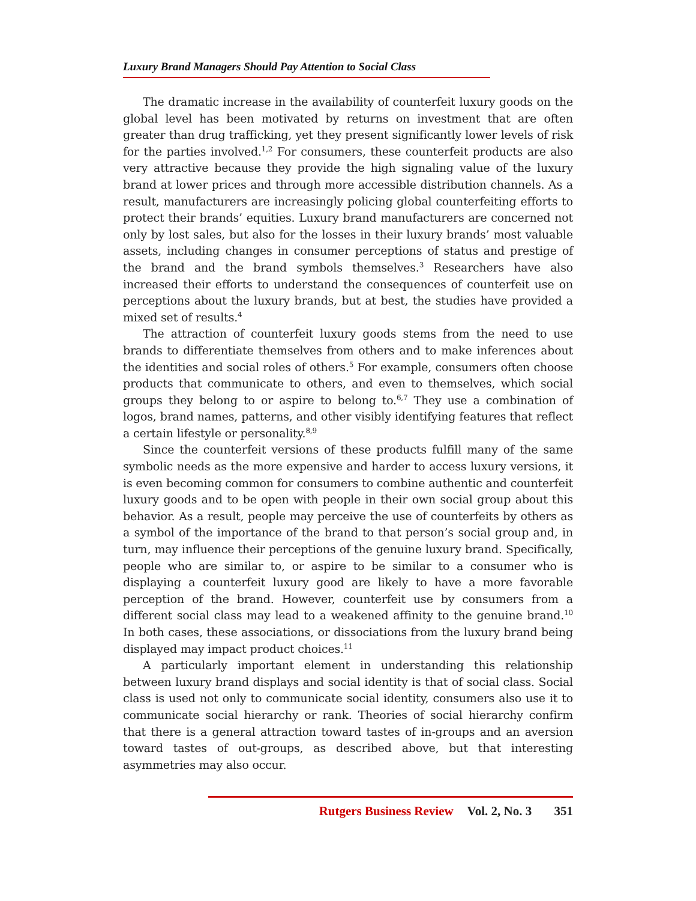Luxury Brand Managers Should Pay Attention to Social Class
The dramatic increase in the availability of counterfeit luxury goods on the global level has been motivated by returns on investment that are often greater than drug trafficking, yet they present significantly lower levels of risk for the parties involved.<sup>1,2</sup> For consumers, these counterfeit products are also very attractive because they provide the high signaling value of the luxury brand at lower prices and through more accessible distribution channels. As a result, manufacturers are increasingly policing global counterfeiting efforts to protect their brands’ equities. Luxury brand manufacturers are concerned not only by lost sales, but also for the losses in their luxury brands’ most valuable assets, including changes in consumer perceptions of status and prestige of the brand and the brand symbols themselves.<sup>3</sup> Researchers have also increased their efforts to understand the consequences of counterfeit use on perceptions about the luxury brands, but at best, the studies have provided a mixed set of results.<sup>4</sup>
The attraction of counterfeit luxury goods stems from the need to use brands to differentiate themselves from others and to make inferences about the identities and social roles of others.<sup>5</sup> For example, consumers often choose products that communicate to others, and even to themselves, which social groups they belong to or aspire to belong to.<sup>6,7</sup> They use a combination of logos, brand names, patterns, and other visibly identifying features that reflect a certain lifestyle or personality.<sup>8,9</sup>
Since the counterfeit versions of these products fulfill many of the same symbolic needs as the more expensive and harder to access luxury versions, it is even becoming common for consumers to combine authentic and counterfeit luxury goods and to be open with people in their own social group about this behavior. As a result, people may perceive the use of counterfeits by others as a symbol of the importance of the brand to that person’s social group and, in turn, may influence their perceptions of the genuine luxury brand. Specifically, people who are similar to, or aspire to be similar to a consumer who is displaying a counterfeit luxury good are likely to have a more favorable perception of the brand. However, counterfeit use by consumers from a different social class may lead to a weakened affinity to the genuine brand.<sup>10</sup> In both cases, these associations, or dissociations from the luxury brand being displayed may impact product choices.<sup>11</sup>
A particularly important element in understanding this relationship between luxury brand displays and social identity is that of social class. Social class is used not only to communicate social identity, consumers also use it to communicate social hierarchy or rank. Theories of social hierarchy confirm that there is a general attraction toward tastes of in-groups and an aversion toward tastes of out-groups, as described above, but that interesting asymmetries may also occur.
Rutgers Business Review Vol. 2, No. 3 351